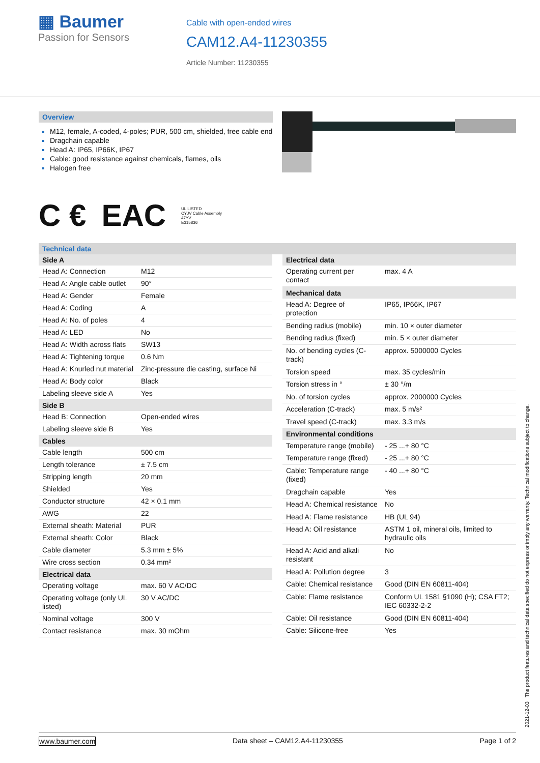▦ Baumer
Passion for Sensors
Cable with open-ended wires
CAM12.A4-11230355
Article Number: 11230355
Overview
M12, female, A-coded, 4-poles; PUR, 500 cm, shielded, free cable end
Dragchain capable
Head A: IP65, IP66K, IP67
Cable: good resistance against chemicals, flames, oils
Halogen free
C € EAC UL LISTED
CYJV Cable Assembly
47YV
E315836
Technical data
| Side A | |
| --- | --- |
| Head A: Connection | M12 |
| Head A: Angle cable outlet | 90° |
| Head A: Gender | Female |
| Head A: Coding | A |
| Head A: No. of poles | 4 |
| Head A: LED | No |
| Head A: Width across flats | SW13 |
| Head A: Tightening torque | 0.6 Nm |
| Head A: Knurled nut material | Zinc-pressure die casting, surface Ni |
| Head A: Body color | Black |
| Labeling sleeve side A | Yes |
| Side B | |
| Head B: Connection | Open-ended wires |
| Labeling sleeve side B | Yes |
| Cables | |
| Cable length | 500 cm |
| Length tolerance | ± 7.5 cm |
| Stripping length | 20 mm |
| Shielded | Yes |
| Conductor structure | 42 × 0.1 mm |
| AWG | 22 |
| External sheath: Material | PUR |
| External sheath: Color | Black |
| Cable diameter | 5.3 mm ± 5% |
| Wire cross section | 0.34 mm² |
| Electrical data | |
| Operating voltage | max. 60 V AC/DC |
| Operating voltage (only UL listed) | 30 V AC/DC |
| Nominal voltage | 300 V |
| Contact resistance | max. 30 mOhm |
| Electrical data | |
| --- | --- |
| Operating current per contact | max. 4 A |
| Mechanical data | |
| Head A: Degree of protection | IP65, IP66K, IP67 |
| Bending radius (mobile) | min. 10 × outer diameter |
| Bending radius (fixed) | min. 5 × outer diameter |
| No. of bending cycles (C-track) | approx. 5000000 Cycles |
| Torsion speed | max. 35 cycles/min |
| Torsion stress in ° | ± 30 °/m |
| No. of torsion cycles | approx. 2000000 Cycles |
| Acceleration (C-track) | max. 5 m/s² |
| Travel speed (C-track) | max. 3.3 m/s |
| Environmental conditions | |
| Temperature range (mobile) | - 25 ...+ 80 °C |
| Temperature range (fixed) | - 25 ...+ 80 °C |
| Cable: Temperature range (fixed) | - 40 ...+ 80 °C |
| Dragchain capable | Yes |
| Head A: Chemical resistance | No |
| Head A: Flame resistance | HB (UL 94) |
| Head A: Oil resistance | ASTM 1 oil, mineral oils, limited to hydraulic oils |
| Head A: Acid and alkali resistant | No |
| Head A: Pollution degree | 3 |
| Cable: Chemical resistance | Good (DIN EN 60811-404) |
| Cable: Flame resistance | Conform UL 1581 §1090 (H); CSA FT2; IEC 60332-2-2 |
| Cable: Oil resistance | Good (DIN EN 60811-404) |
| Cable: Silicone-free | Yes |
2021-12-03 The product features and technical data specified do not express or imply any warranty. Technical modifications subject to change.
www.baumer.com Data sheet – CAM12.A4-11230355 Page 1 of 2